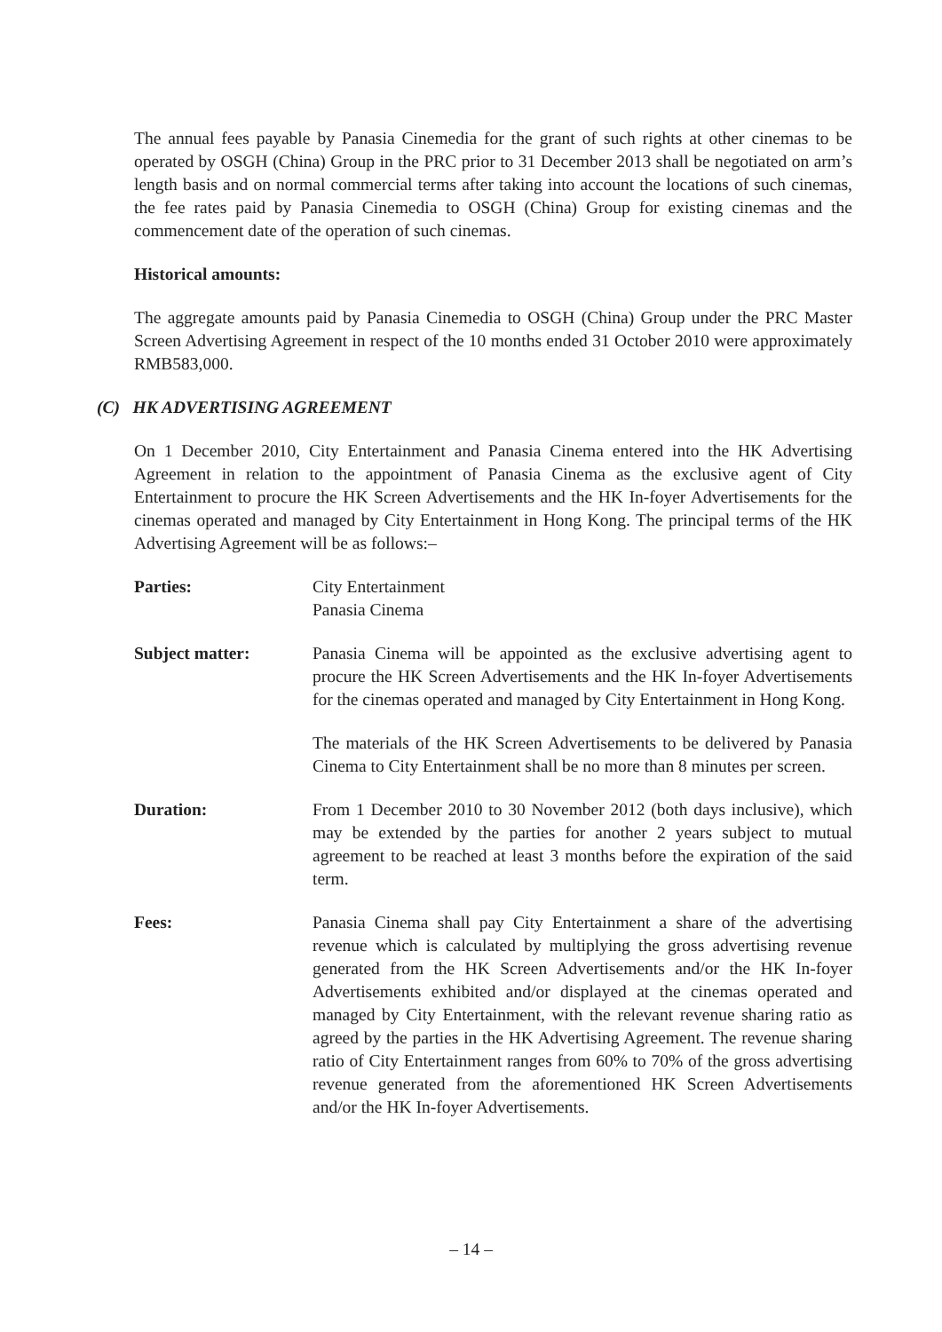The annual fees payable by Panasia Cinemedia for the grant of such rights at other cinemas to be operated by OSGH (China) Group in the PRC prior to 31 December 2013 shall be negotiated on arm’s length basis and on normal commercial terms after taking into account the locations of such cinemas, the fee rates paid by Panasia Cinemedia to OSGH (China) Group for existing cinemas and the commencement date of the operation of such cinemas.
Historical amounts:
The aggregate amounts paid by Panasia Cinemedia to OSGH (China) Group under the PRC Master Screen Advertising Agreement in respect of the 10 months ended 31 October 2010 were approximately RMB583,000.
(C) HK ADVERTISING AGREEMENT
On 1 December 2010, City Entertainment and Panasia Cinema entered into the HK Advertising Agreement in relation to the appointment of Panasia Cinema as the exclusive agent of City Entertainment to procure the HK Screen Advertisements and the HK In-foyer Advertisements for the cinemas operated and managed by City Entertainment in Hong Kong. The principal terms of the HK Advertising Agreement will be as follows:–
Parties: City Entertainment
Panasia Cinema
Subject matter: Panasia Cinema will be appointed as the exclusive advertising agent to procure the HK Screen Advertisements and the HK In-foyer Advertisements for the cinemas operated and managed by City Entertainment in Hong Kong.
The materials of the HK Screen Advertisements to be delivered by Panasia Cinema to City Entertainment shall be no more than 8 minutes per screen.
Duration: From 1 December 2010 to 30 November 2012 (both days inclusive), which may be extended by the parties for another 2 years subject to mutual agreement to be reached at least 3 months before the expiration of the said term.
Fees: Panasia Cinema shall pay City Entertainment a share of the advertising revenue which is calculated by multiplying the gross advertising revenue generated from the HK Screen Advertisements and/or the HK In-foyer Advertisements exhibited and/or displayed at the cinemas operated and managed by City Entertainment, with the relevant revenue sharing ratio as agreed by the parties in the HK Advertising Agreement. The revenue sharing ratio of City Entertainment ranges from 60% to 70% of the gross advertising revenue generated from the aforementioned HK Screen Advertisements and/or the HK In-foyer Advertisements.
– 14 –